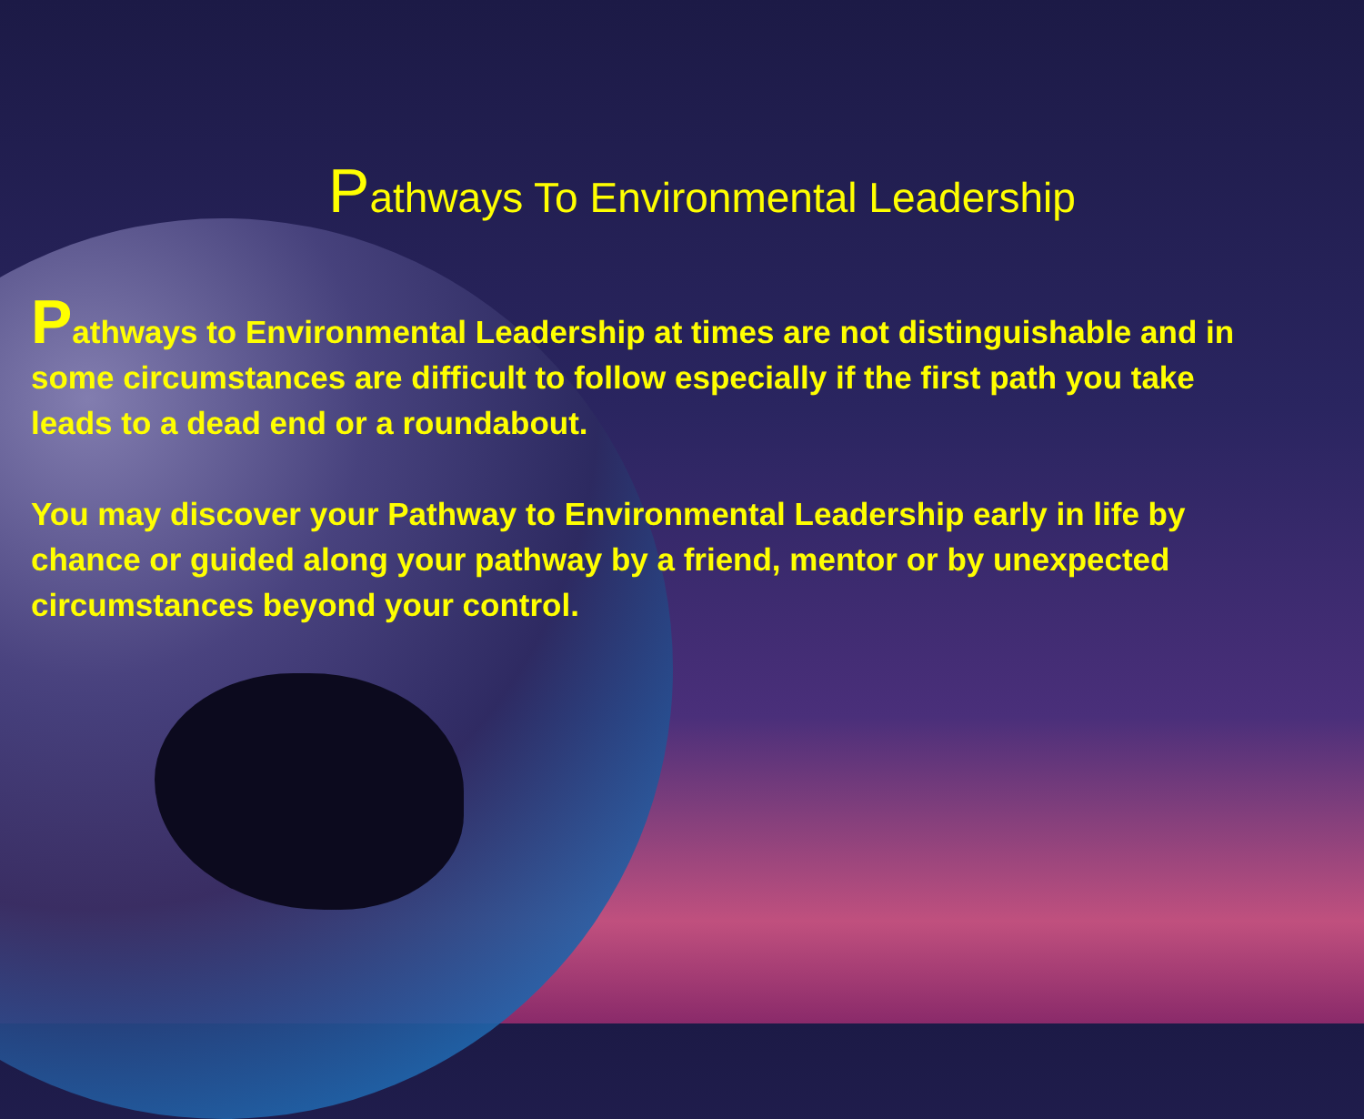Pathways To Environmental Leadership
Pathways to Environmental Leadership at times are not distinguishable and in some circumstances are difficult to follow especially if the first path you take leads to a dead end or a roundabout.
You may discover your Pathway to Environmental Leadership early in life by chance or guided along your pathway by a friend, mentor or by unexpected circumstances beyond your control.